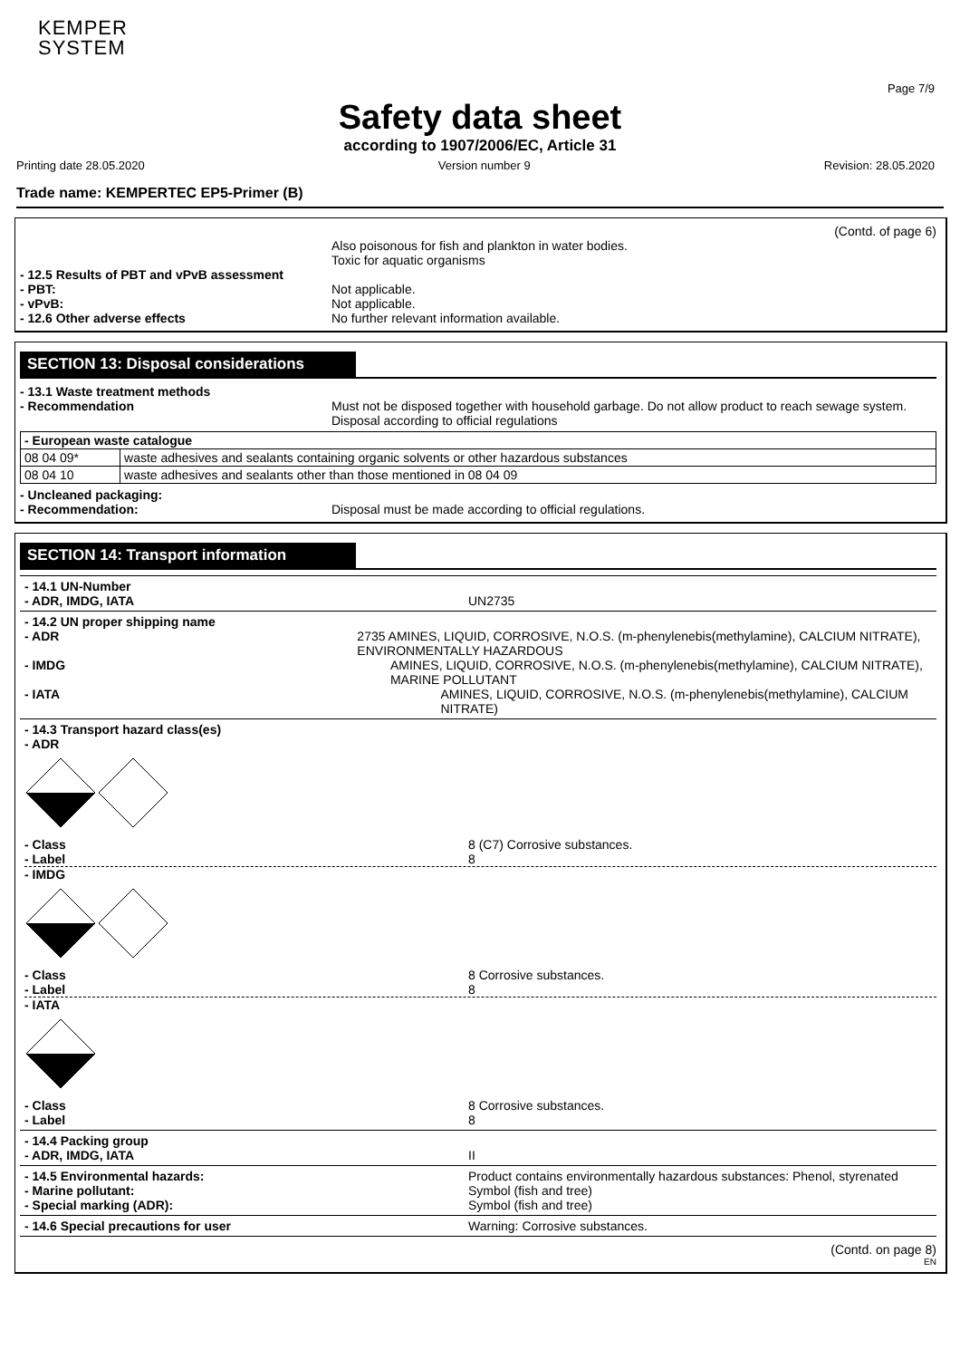KEMPER
SYSTEM
Page 7/9
Safety data sheet
according to 1907/2006/EC, Article 31
Printing date 28.05.2020 Version number 9 Revision: 28.05.2020
Trade name: KEMPERTEC EP5-Primer (B)
(Contd. of page 6)
Also poisonous for fish and plankton in water bodies.
Toxic for aquatic organisms
- 12.5 Results of PBT and vPvB assessment
- PBT: Not applicable.
- vPvB: Not applicable.
- 12.6 Other adverse effects No further relevant information available.
SECTION 13: Disposal considerations
- 13.1 Waste treatment methods
- Recommendation Must not be disposed together with household garbage. Do not allow product to reach sewage system.
Disposal according to official regulations
| - European waste catalogue | |
| 08 04 09* | waste adhesives and sealants containing organic solvents or other hazardous substances |
| 08 04 10 | waste adhesives and sealants other than those mentioned in 08 04 09 |
- Uncleaned packaging:
- Recommendation: Disposal must be made according to official regulations.
SECTION 14: Transport information
- 14.1 UN-Number
- ADR, IMDG, IATA
UN2735
- 14.2 UN proper shipping name
- ADR 2735 AMINES, LIQUID, CORROSIVE, N.O.S. (m-phenylenebis(methylamine), CALCIUM NITRATE), ENVIRONMENTALLY HAZARDOUS
- IMDG AMINES, LIQUID, CORROSIVE, N.O.S. (m-phenylenebis(methylamine), CALCIUM NITRATE), MARINE POLLUTANT
- IATA AMINES, LIQUID, CORROSIVE, N.O.S. (m-phenylenebis(methylamine), CALCIUM NITRATE)
- 14.3 Transport hazard class(es)
- ADR
- Class 8 (C7) Corrosive substances.
- Label 8
- IMDG
- Class 8 Corrosive substances.
- Label 8
- IATA
- Class 8 Corrosive substances.
- Label 8
- 14.4 Packing group
- ADR, IMDG, IATA
II
- 14.5 Environmental hazards: Product contains environmentally hazardous substances: Phenol, styrenated
- Marine pollutant: Symbol (fish and tree)
- Special marking (ADR): Symbol (fish and tree)
- 14.6 Special precautions for user Warning: Corrosive substances.
(Contd. on page 8)
EN